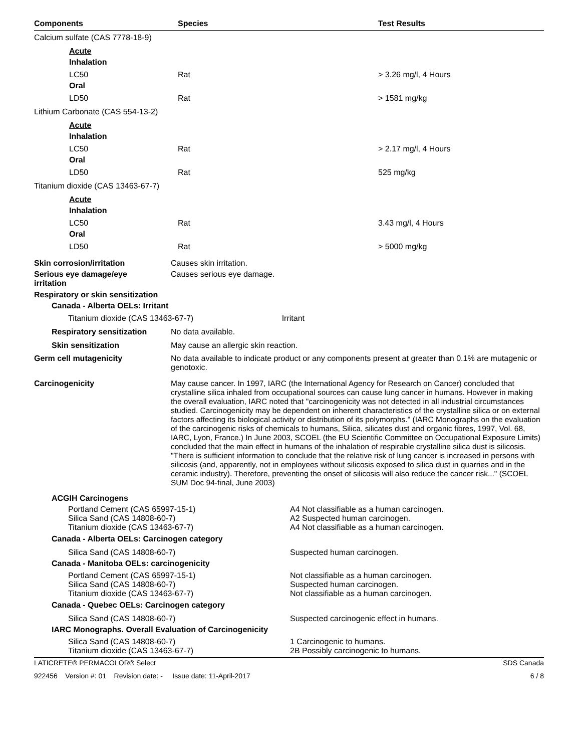| Components | Species | Test Results |
| --- | --- | --- |
| Calcium sulfate (CAS 7778-18-9) | | |
| Acute | | |
| Inhalation | | |
| LC50 | Rat | > 3.26 mg/l, 4 Hours |
| Oral | | |
| LD50 | Rat | > 1581 mg/kg |
| Lithium Carbonate (CAS 554-13-2) | | |
| Acute | | |
| Inhalation | | |
| LC50 | Rat | > 2.17 mg/l, 4 Hours |
| Oral | | |
| LD50 | Rat | 525 mg/kg |
| Titanium dioxide (CAS 13463-67-7) | | |
| Acute | | |
| Inhalation | | |
| LC50 | Rat | 3.43 mg/l, 4 Hours |
| Oral | | |
| LD50 | Rat | > 5000 mg/kg |
| Skin corrosion/irritation | Causes skin irritation. | |
| Serious eye damage/eye irritation | Causes serious eye damage. | |
| Respiratory or skin sensitization | | |
| Canada - Alberta OELs: Irritant | | |
| Titanium dioxide (CAS 13463-67-7) Irritant | | |
| Respiratory sensitization | No data available. | |
| Skin sensitization | May cause an allergic skin reaction. | |
| Germ cell mutagenicity | No data available to indicate product or any components present at greater than 0.1% are mutagenic or genotoxic. | |
| Carcinogenicity | May cause cancer. In 1997, IARC (the International Agency for Research on Cancer) concluded that crystalline silica inhaled from occupational sources can cause lung cancer in humans. However in making the overall evaluation, IARC noted that "carcinogenicity was not detected in all industrial circumstances studied. Carcinogenicity may be dependent on inherent characteristics of the crystalline silica or on external factors affecting its biological activity or distribution of its polymorphs." (IARC Monographs on the evaluation of the carcinogenic risks of chemicals to humans, Silica, silicates dust and organic fibres, 1997, Vol. 68, IARC, Lyon, France.) In June 2003, SCOEL (the EU Scientific Committee on Occupational Exposure Limits) concluded that the main effect in humans of the inhalation of respirable crystalline silica dust is silicosis. "There is sufficient information to conclude that the relative risk of lung cancer is increased in persons with silicosis (and, apparently, not in employees without silicosis exposed to silica dust in quarries and in the ceramic industry). Therefore, preventing the onset of silicosis will also reduce the cancer risk..." (SCOEL SUM Doc 94-final, June 2003) | |
| ACGIH Carcinogens | |
| Portland Cement (CAS 65997-15-1) Silica Sand (CAS 14808-60-7) Titanium dioxide (CAS 13463-67-7) | A4 Not classifiable as a human carcinogen. A2 Suspected human carcinogen. A4 Not classifiable as a human carcinogen. |
| Canada - Alberta OELs: Carcinogen category | |
| Silica Sand (CAS 14808-60-7) | Suspected human carcinogen. |
| Canada - Manitoba OELs: carcinogenicity | |
| Portland Cement (CAS 65997-15-1) Silica Sand (CAS 14808-60-7) Titanium dioxide (CAS 13463-67-7) | Not classifiable as a human carcinogen. Suspected human carcinogen. Not classifiable as a human carcinogen. |
| Canada - Quebec OELs: Carcinogen category | |
| Silica Sand (CAS 14808-60-7) | Suspected carcinogenic effect in humans. |
| IARC Monographs. Overall Evaluation of Carcinogenicity | |
| Silica Sand (CAS 14808-60-7) Titanium dioxide (CAS 13463-67-7) | 1 Carcinogenic to humans. 2B Possibly carcinogenic to humans. |
LATICRETE® PERMACOLOR® Select SDS Canada
922456 Version #: 01 Revision date: - Issue date: 11-April-2017 6 / 8